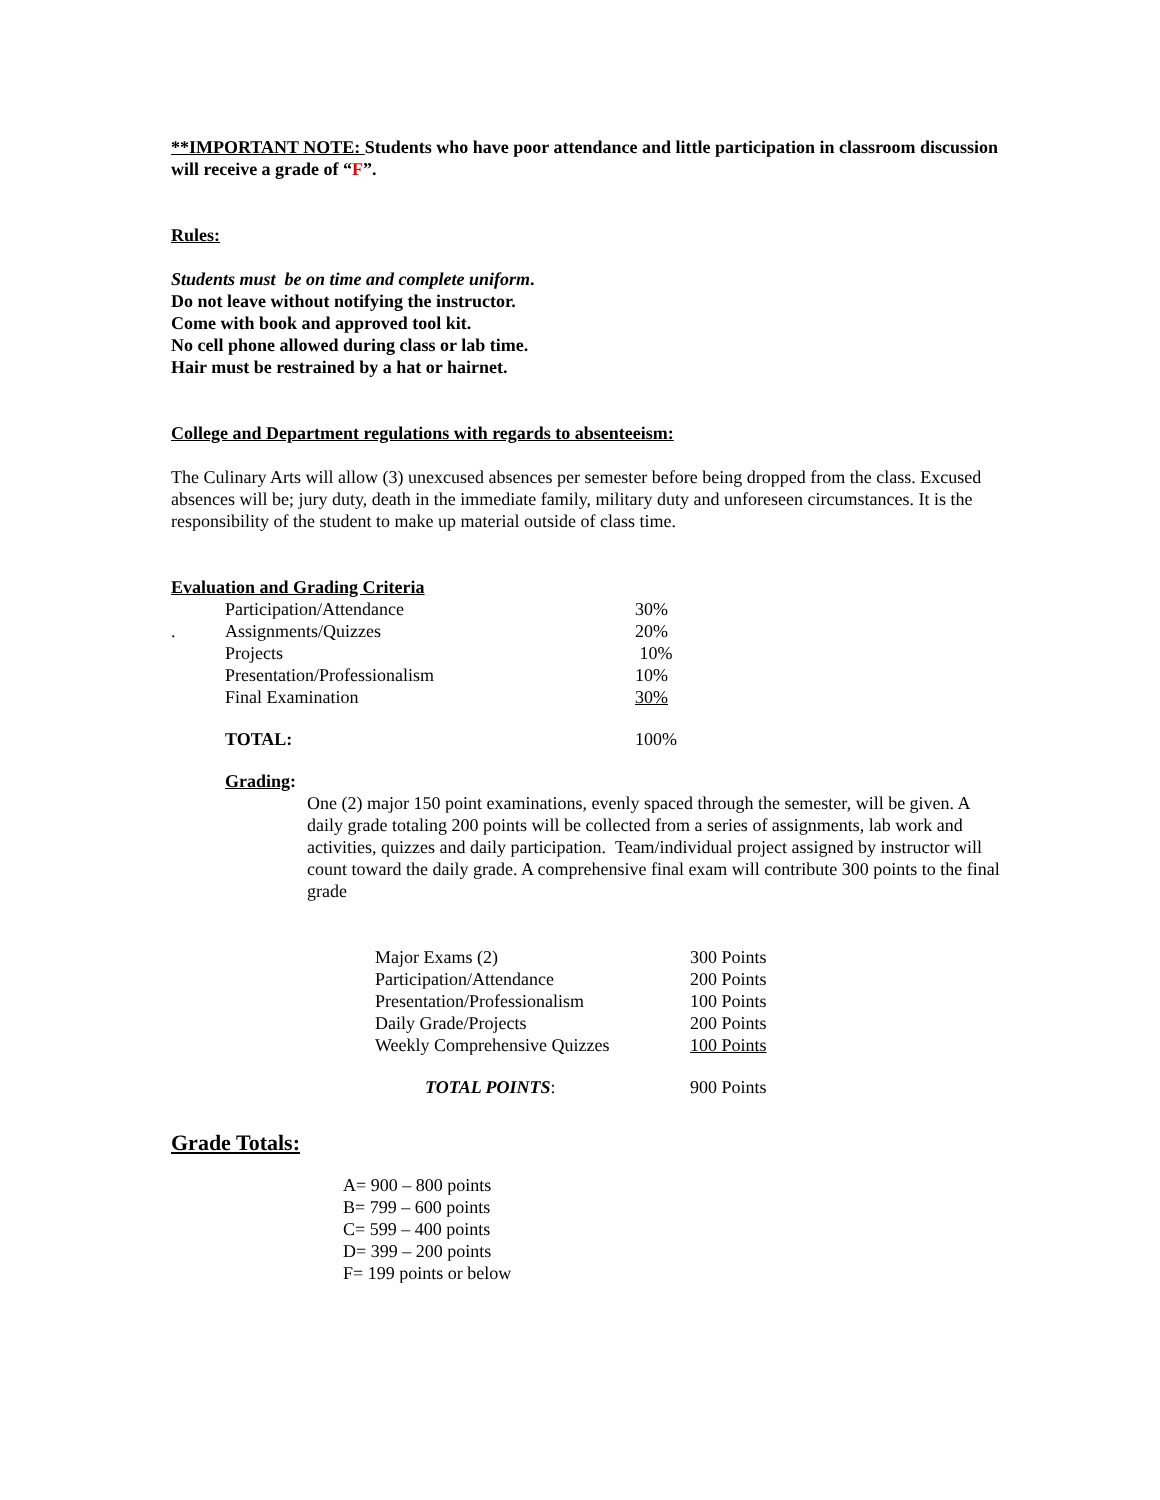**IMPORTANT NOTE: Students who have poor attendance and little participation in classroom discussion will receive a grade of “F”.
Rules:
Students must be on time and complete uniform.
Do not leave without notifying the instructor.
Come with book and approved tool kit.
No cell phone allowed during class or lab time.
Hair must be restrained by a hat or hairnet.
College and Department regulations with regards to absenteeism:
The Culinary Arts will allow (3) unexcused absences per semester before being dropped from the class. Excused absences will be; jury duty, death in the immediate family, military duty and unforeseen circumstances. It is the responsibility of the student to make up material outside of class time.
Evaluation and Grading Criteria
| | Participation/Attendance | 30% |
| . | Assignments/Quizzes | 20% |
| | Projects | 10% |
| | Presentation/Professionalism | 10% |
| | Final Examination | 30% |
| | TOTAL: | 100% |
Grading:
One (2) major 150 point examinations, evenly spaced through the semester, will be given. A daily grade totaling 200 points will be collected from a series of assignments, lab work and activities, quizzes and daily participation. Team/individual project assigned by instructor will count toward the daily grade. A comprehensive final exam will contribute 300 points to the final grade
| Major Exams (2) | 300 Points |
| Participation/Attendance | 200 Points |
| Presentation/Professionalism | 100 Points |
| Daily Grade/Projects | 200 Points |
| Weekly Comprehensive Quizzes | 100 Points |
| TOTAL POINTS : | 900 Points |
Grade Totals:
A= 900 – 800 points
B= 799 – 600 points
C= 599 – 400 points
D= 399 – 200 points
F= 199 points or below